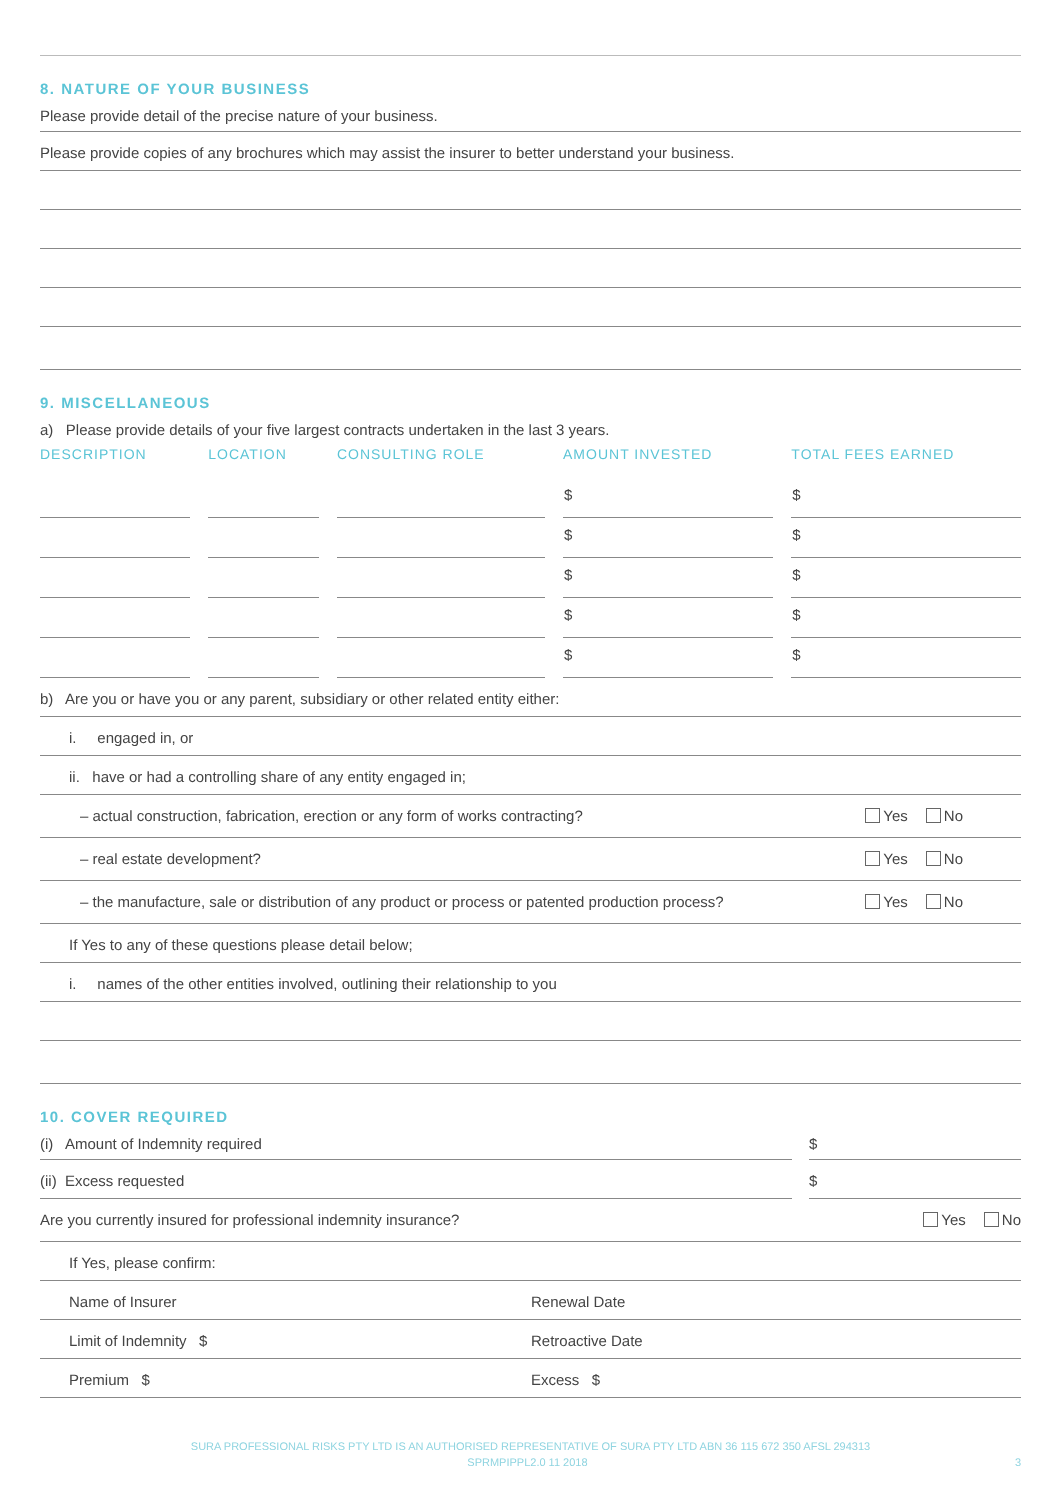8. NATURE OF YOUR BUSINESS
Please provide detail of the precise nature of your business.
Please provide copies of any brochures which may assist the insurer to better understand your business.
9. MISCELLANEOUS
a) Please provide details of your five largest contracts undertaken in the last 3 years.
| DESCRIPTION | LOCATION | CONSULTING ROLE | AMOUNT INVESTED | TOTAL FEES EARNED |
| --- | --- | --- | --- | --- |
| | | | $ | $ |
| | | | $ | $ |
| | | | $ | $ |
| | | | $ | $ |
| | | | $ | $ |
b) Are you or have you or any parent, subsidiary or other related entity either:
i. engaged in, or
ii. have or had a controlling share of any entity engaged in;
– actual construction, fabrication, erection or any form of works contracting? Yes No
– real estate development? Yes No
– the manufacture, sale or distribution of any product or process or patented production process? Yes No
If Yes to any of these questions please detail below;
i. names of the other entities involved, outlining their relationship to you
10. COVER REQUIRED
(i) Amount of Indemnity required $
(ii) Excess requested $
Are you currently insured for professional indemnity insurance? Yes No
If Yes, please confirm:
Name of Insurer Renewal Date
Limit of Indemnity $ Retroactive Date
Premium $ Excess $
SURA PROFESSIONAL RISKS PTY LTD IS AN AUTHORISED REPRESENTATIVE OF SURA PTY LTD ABN 36 115 672 350 AFSL 294313
SPRMPIPPL2.0 11 2018 3